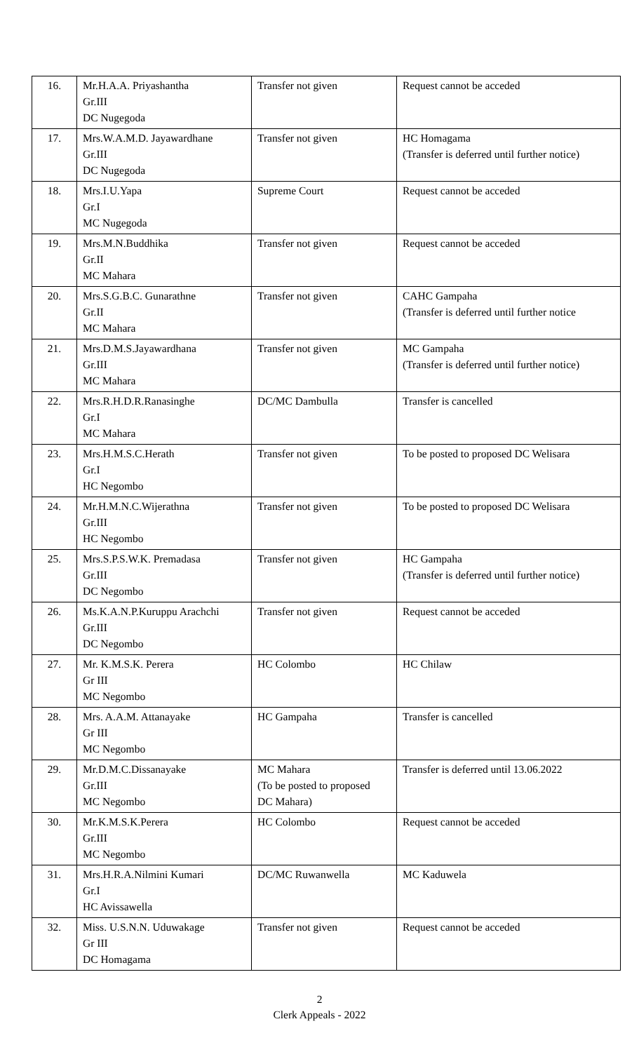| 16. | Mr.H.A.A. Priyashantha Gr.III DC Nugegoda | Transfer not given | Request cannot be acceded |
| 17. | Mrs.W.A.M.D. Jayawardhane Gr.III DC Nugegoda | Transfer not given | HC Homagama (Transfer is deferred until further notice) |
| 18. | Mrs.I.U.Yapa Gr.I MC Nugegoda | Supreme Court | Request cannot be acceded |
| 19. | Mrs.M.N.Buddhika Gr.II MC Mahara | Transfer not given | Request cannot be acceded |
| 20. | Mrs.S.G.B.C. Gunarathne Gr.II MC Mahara | Transfer not given | CAHC Gampaha (Transfer is deferred until further notice |
| 21. | Mrs.D.M.S.Jayawardhana Gr.III MC Mahara | Transfer not given | MC Gampaha (Transfer is deferred until further notice) |
| 22. | Mrs.R.H.D.R.Ranasinghe Gr.I MC Mahara | DC/MC Dambulla | Transfer is cancelled |
| 23. | Mrs.H.M.S.C.Herath Gr.I HC Negombo | Transfer not given | To be posted to proposed DC Welisara |
| 24. | Mr.H.M.N.C.Wijerathna Gr.III HC Negombo | Transfer not given | To be posted to proposed DC Welisara |
| 25. | Mrs.S.P.S.W.K. Premadasa Gr.III DC Negombo | Transfer not given | HC Gampaha (Transfer is deferred until further notice) |
| 26. | Ms.K.A.N.P.Kuruppu Arachchi Gr.III DC Negombo | Transfer not given | Request cannot be acceded |
| 27. | Mr. K.M.S.K. Perera Gr III MC Negombo | HC Colombo | HC Chilaw |
| 28. | Mrs. A.A.M. Attanayake Gr III MC Negombo | HC Gampaha | Transfer is cancelled |
| 29. | Mr.D.M.C.Dissanayake Gr.III MC Negombo | MC Mahara (To be posted to proposed DC Mahara) | Transfer is deferred until 13.06.2022 |
| 30. | Mr.K.M.S.K.Perera Gr.III MC Negombo | HC Colombo | Request cannot be acceded |
| 31. | Mrs.H.R.A.Nilmini Kumari Gr.I HC Avissawella | DC/MC Ruwanwella | MC Kaduwela |
| 32. | Miss. U.S.N.N. Uduwakage Gr III DC Homagama | Transfer not given | Request cannot be acceded |
2
Clerk Appeals - 2022